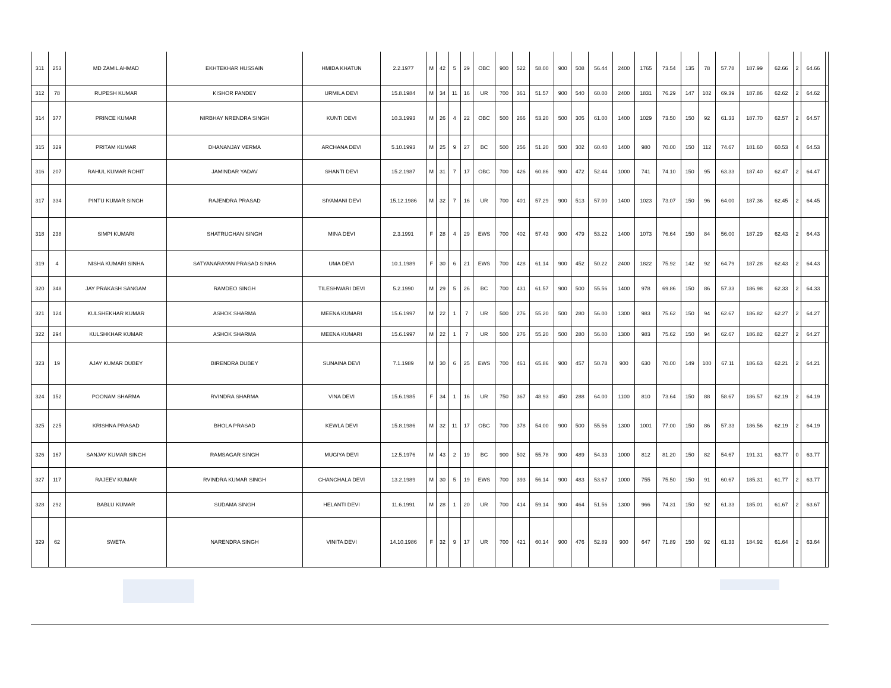| 311 | 253 | MD ZAMIL AHMAD | EKHTEKHAR HUSSAIN | HMIDA KHATUN | 2.2.1977 | M | 42 | 5 | 29 | OBC | 900 | 522 | 58.00 | 900 | 508 | 56.44 | 2400 | 1765 | 73.54 | 135 | 78 | 57.78 | 187.99 | 62.66 | 2 | 64.66 | |
| 312 | 78 | RUPESH KUMAR | KISHOR PANDEY | URMILA DEVI | 15.8.1984 | M | 34 | 11 | 16 | UR | 700 | 361 | 51.57 | 900 | 540 | 60.00 | 2400 | 1831 | 76.29 | 147 | 102 | 69.39 | 187.86 | 62.62 | 2 | 64.62 | |
| 314 | 377 | PRINCE KUMAR | NIRBHAY NRENDRA SINGH | KUNTI DEVI | 10.3.1993 | M | 26 | 4 | 22 | OBC | 500 | 266 | 53.20 | 500 | 305 | 61.00 | 1400 | 1029 | 73.50 | 150 | 92 | 61.33 | 187.70 | 62.57 | 2 | 64.57 | |
| 315 | 329 | PRITAM KUMAR | DHANANJAY VERMA | ARCHANA DEVI | 5.10.1993 | M | 25 | 9 | 27 | BC | 500 | 256 | 51.20 | 500 | 302 | 60.40 | 1400 | 980 | 70.00 | 150 | 112 | 74.67 | 181.60 | 60.53 | 4 | 64.53 | |
| 316 | 207 | RAHUL KUMAR ROHIT | JAMINDAR YADAV | SHANTI DEVI | 15.2.1987 | M | 31 | 7 | 17 | OBC | 700 | 426 | 60.86 | 900 | 472 | 52.44 | 1000 | 741 | 74.10 | 150 | 95 | 63.33 | 187.40 | 62.47 | 2 | 64.47 | |
| 317 | 334 | PINTU KUMAR SINGH | RAJENDRA PRASAD | SIYAMANI DEVI | 15.12.1986 | M | 32 | 7 | 16 | UR | 700 | 401 | 57.29 | 900 | 513 | 57.00 | 1400 | 1023 | 73.07 | 150 | 96 | 64.00 | 187.36 | 62.45 | 2 | 64.45 | |
| 318 | 238 | SIMPI KUMARI | SHATRUGHAN SINGH | MINA DEVI | 2.3.1991 | F | 28 | 4 | 29 | EWS | 700 | 402 | 57.43 | 900 | 479 | 53.22 | 1400 | 1073 | 76.64 | 150 | 84 | 56.00 | 187.29 | 62.43 | 2 | 64.43 | |
| 319 | 4 | NISHA KUMARI SINHA | SATYANARAYAN PRASAD SINHA | UMA DEVI | 10.1.1989 | F | 30 | 6 | 21 | EWS | 700 | 428 | 61.14 | 900 | 452 | 50.22 | 2400 | 1822 | 75.92 | 142 | 92 | 64.79 | 187.28 | 62.43 | 2 | 64.43 | |
| 320 | 348 | JAY PRAKASH SANGAM | RAMDEO SINGH | TILESHWARI DEVI | 5.2.1990 | M | 29 | 5 | 26 | BC | 700 | 431 | 61.57 | 900 | 500 | 55.56 | 1400 | 978 | 69.86 | 150 | 86 | 57.33 | 186.98 | 62.33 | 2 | 64.33 | |
| 321 | 124 | KULSHEKHAR KUMAR | ASHOK SHARMA | MEENA KUMARI | 15.6.1997 | M | 22 | 1 | 7 | UR | 500 | 276 | 55.20 | 500 | 280 | 56.00 | 1300 | 983 | 75.62 | 150 | 94 | 62.67 | 186.82 | 62.27 | 2 | 64.27 | |
| 322 | 294 | KULSHKHAR KUMAR | ASHOK SHARMA | MEENA KUMARI | 15.6.1997 | M | 22 | 1 | 7 | UR | 500 | 276 | 55.20 | 500 | 280 | 56.00 | 1300 | 983 | 75.62 | 150 | 94 | 62.67 | 186.82 | 62.27 | 2 | 64.27 | |
| 323 | 19 | AJAY KUMAR DUBEY | BIRENDRA DUBEY | SUNAINA DEVI | 7.1.1989 | M | 30 | 6 | 25 | EWS | 700 | 461 | 65.86 | 900 | 457 | 50.78 | 900 | 630 | 70.00 | 149 | 100 | 67.11 | 186.63 | 62.21 | 2 | 64.21 | |
| 324 | 152 | POONAM SHARMA | RVINDRA SHARMA | VINA DEVI | 15.6.1985 | F | 34 | 1 | 16 | UR | 750 | 367 | 48.93 | 450 | 288 | 64.00 | 1100 | 810 | 73.64 | 150 | 88 | 58.67 | 186.57 | 62.19 | 2 | 64.19 | |
| 325 | 225 | KRISHNA PRASAD | BHOLA PRASAD | KEWLA DEVI | 15.8.1986 | M | 32 | 11 | 17 | OBC | 700 | 378 | 54.00 | 900 | 500 | 55.56 | 1300 | 1001 | 77.00 | 150 | 86 | 57.33 | 186.56 | 62.19 | 2 | 64.19 | |
| 326 | 167 | SANJAY KUMAR SINGH | RAMSAGAR SINGH | MUGIYA DEVI | 12.5.1976 | M | 43 | 2 | 19 | BC | 900 | 502 | 55.78 | 900 | 489 | 54.33 | 1000 | 812 | 81.20 | 150 | 82 | 54.67 | 191.31 | 63.77 | 0 | 63.77 | |
| 327 | 117 | RAJEEV KUMAR | RVINDRA KUMAR SINGH | CHANCHALA DEVI | 13.2.1989 | M | 30 | 5 | 19 | EWS | 700 | 393 | 56.14 | 900 | 483 | 53.67 | 1000 | 755 | 75.50 | 150 | 91 | 60.67 | 185.31 | 61.77 | 2 | 63.77 | |
| 328 | 292 | BABLU KUMAR | SUDAMA SINGH | HELANTI DEVI | 11.6.1991 | M | 28 | 1 | 20 | UR | 700 | 414 | 59.14 | 900 | 464 | 51.56 | 1300 | 966 | 74.31 | 150 | 92 | 61.33 | 185.01 | 61.67 | 2 | 63.67 | |
| 329 | 62 | SWETA | NARENDRA SINGH | VINITA DEVI | 14.10.1986 | F | 32 | 9 | 17 | UR | 700 | 421 | 60.14 | 900 | 476 | 52.89 | 900 | 647 | 71.89 | 150 | 92 | 61.33 | 184.92 | 61.64 | 2 | 63.64 | |